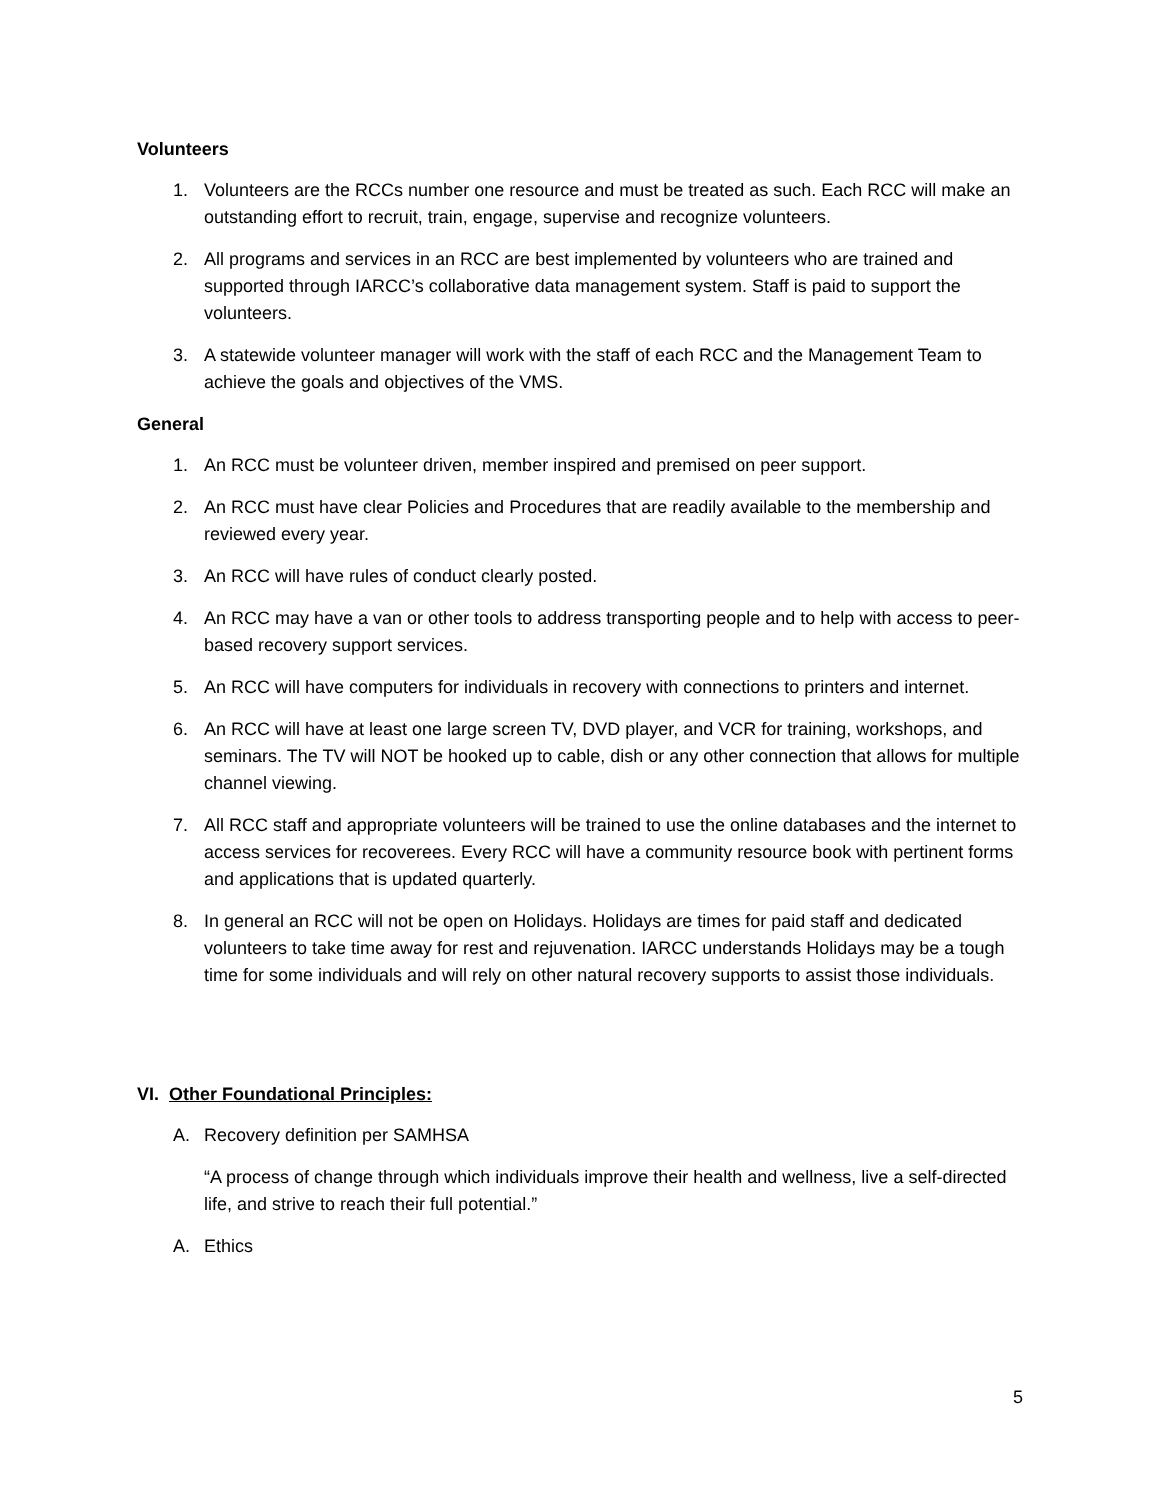Volunteers
1. Volunteers are the RCCs number one resource and must be treated as such. Each RCC will make an outstanding effort to recruit, train, engage, supervise and recognize volunteers.
2. All programs and services in an RCC are best implemented by volunteers who are trained and supported through IARCC’s collaborative data management system. Staff is paid to support the volunteers.
3. A statewide volunteer manager will work with the staff of each RCC and the Management Team to achieve the goals and objectives of the VMS.
General
1. An RCC must be volunteer driven, member inspired and premised on peer support.
2. An RCC must have clear Policies and Procedures that are readily available to the membership and reviewed every year.
3. An RCC will have rules of conduct clearly posted.
4. An RCC may have a van or other tools to address transporting people and to help with access to peer-based recovery support services.
5. An RCC will have computers for individuals in recovery with connections to printers and internet.
6. An RCC will have at least one large screen TV, DVD player, and VCR for training, workshops, and seminars. The TV will NOT be hooked up to cable, dish or any other connection that allows for multiple channel viewing.
7. All RCC staff and appropriate volunteers will be trained to use the online databases and the internet to access services for recoverees. Every RCC will have a community resource book with pertinent forms and applications that is updated quarterly.
8. In general an RCC will not be open on Holidays. Holidays are times for paid staff and dedicated volunteers to take time away for rest and rejuvenation. IARCC understands Holidays may be a tough time for some individuals and will rely on other natural recovery supports to assist those individuals.
VI. Other Foundational Principles:
A. Recovery definition per SAMHSA
“A process of change through which individuals improve their health and wellness, live a self-directed life, and strive to reach their full potential.”
A. Ethics
5